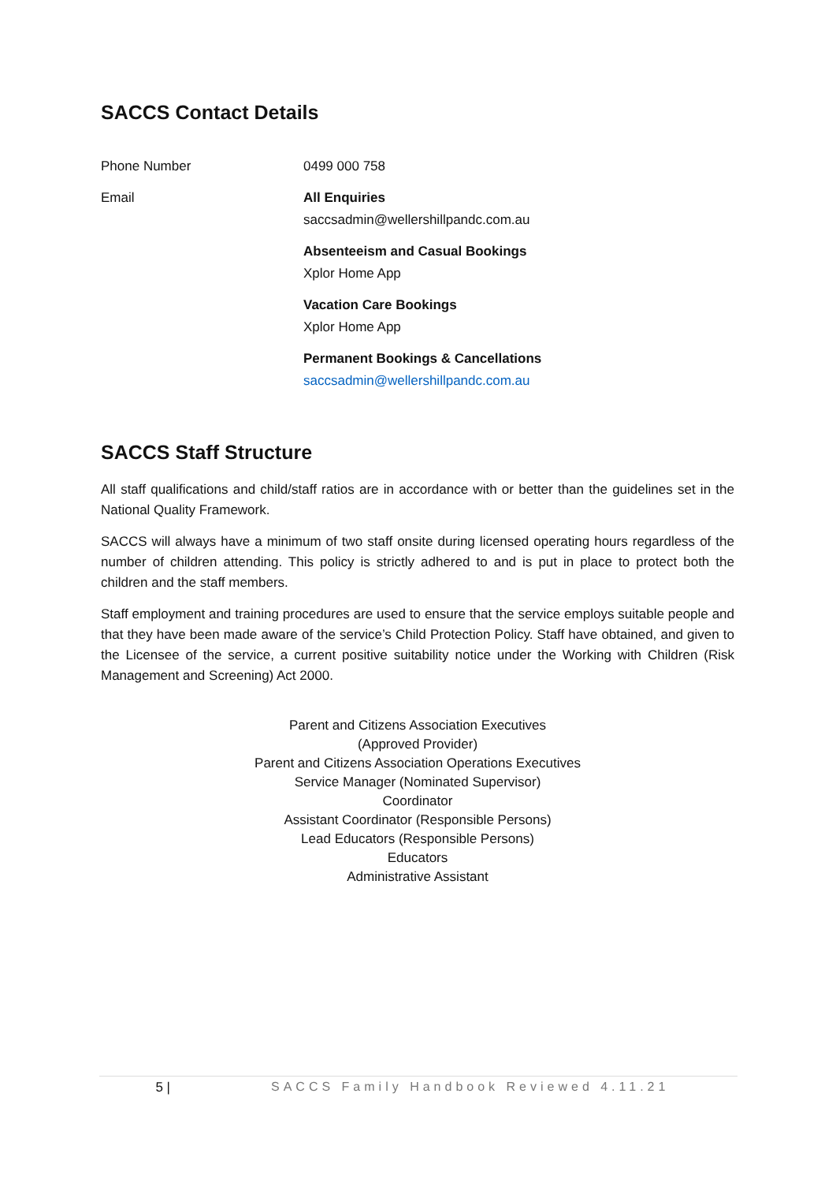SACCS Contact Details
| Phone Number | 0499 000 758 |
| Email | All Enquiries saccsadmin@wellershillpandc.com.au |
| | Absenteeism and Casual Bookings Xplor Home App |
| | Vacation Care Bookings Xplor Home App |
| | Permanent Bookings & Cancellations saccsadmin@wellershillpandc.com.au |
SACCS Staff Structure
All staff qualifications and child/staff ratios are in accordance with or better than the guidelines set in the National Quality Framework.
SACCS will always have a minimum of two staff onsite during licensed operating hours regardless of the number of children attending. This policy is strictly adhered to and is put in place to protect both the children and the staff members.
Staff employment and training procedures are used to ensure that the service employs suitable people and that they have been made aware of the service’s Child Protection Policy. Staff have obtained, and given to the Licensee of the service, a current positive suitability notice under the Working with Children (Risk Management and Screening) Act 2000.
Parent and Citizens Association Executives
(Approved Provider)
Parent and Citizens Association Operations Executives
Service Manager (Nominated Supervisor)
Coordinator
Assistant Coordinator (Responsible Persons)
Lead Educators (Responsible Persons)
Educators
Administrative Assistant
5 | SACCS Family Handbook Reviewed 4.11.21